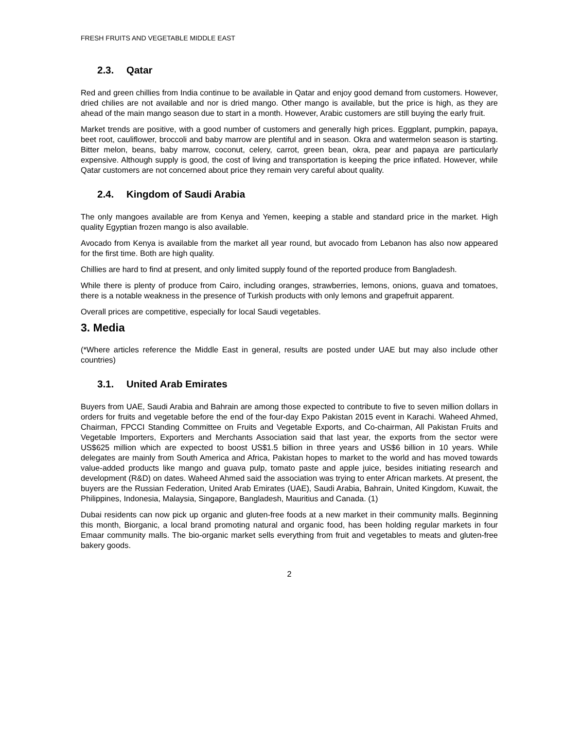FRESH FRUITS AND VEGETABLE MIDDLE EAST
2.3. Qatar
Red and green chillies from India continue to be available in Qatar and enjoy good demand from customers. However, dried chilies are not available and nor is dried mango. Other mango is available, but the price is high, as they are ahead of the main mango season due to start in a month. However, Arabic customers are still buying the early fruit.
Market trends are positive, with a good number of customers and generally high prices. Eggplant, pumpkin, papaya, beet root, cauliflower, broccoli and baby marrow are plentiful and in season. Okra and watermelon season is starting. Bitter melon, beans, baby marrow, coconut, celery, carrot, green bean, okra, pear and papaya are particularly expensive. Although supply is good, the cost of living and transportation is keeping the price inflated. However, while Qatar customers are not concerned about price they remain very careful about quality.
2.4. Kingdom of Saudi Arabia
The only mangoes available are from Kenya and Yemen, keeping a stable and standard price in the market. High quality Egyptian frozen mango is also available.
Avocado from Kenya is available from the market all year round, but avocado from Lebanon has also now appeared for the first time. Both are high quality.
Chillies are hard to find at present, and only limited supply found of the reported produce from Bangladesh.
While there is plenty of produce from Cairo, including oranges, strawberries, lemons, onions, guava and tomatoes, there is a notable weakness in the presence of Turkish products with only lemons and grapefruit apparent.
Overall prices are competitive, especially for local Saudi vegetables.
3. Media
(*Where articles reference the Middle East in general, results are posted under UAE but may also include other countries)
3.1. United Arab Emirates
Buyers from UAE, Saudi Arabia and Bahrain are among those expected to contribute to five to seven million dollars in orders for fruits and vegetable before the end of the four-day Expo Pakistan 2015 event in Karachi. Waheed Ahmed, Chairman, FPCCI Standing Committee on Fruits and Vegetable Exports, and Co-chairman, All Pakistan Fruits and Vegetable Importers, Exporters and Merchants Association said that last year, the exports from the sector were US$625 million which are expected to boost US$1.5 billion in three years and US$6 billion in 10 years. While delegates are mainly from South America and Africa, Pakistan hopes to market to the world and has moved towards value-added products like mango and guava pulp, tomato paste and apple juice, besides initiating research and development (R&D) on dates. Waheed Ahmed said the association was trying to enter African markets. At present, the buyers are the Russian Federation, United Arab Emirates (UAE), Saudi Arabia, Bahrain, United Kingdom, Kuwait, the Philippines, Indonesia, Malaysia, Singapore, Bangladesh, Mauritius and Canada. (1)
Dubai residents can now pick up organic and gluten-free foods at a new market in their community malls. Beginning this month, Biorganic, a local brand promoting natural and organic food, has been holding regular markets in four Emaar community malls. The bio-organic market sells everything from fruit and vegetables to meats and gluten-free bakery goods.
2